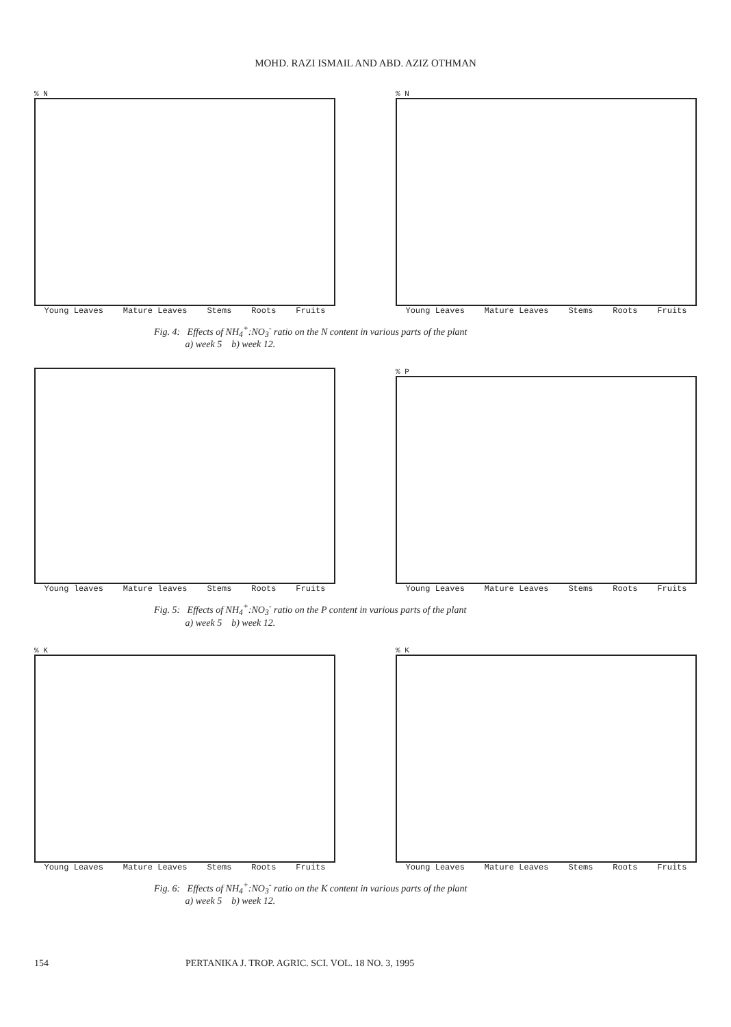MOHD. RAZI ISMAIL AND ABD. AZIZ OTHMAN
% N
Young Leaves Mature Leaves Stems Roots Fruits
% N
Young Leaves Mature Leaves Stems Roots Fruits
Fig. 4: Effects of NH<sub>4</sub><sup>+</sup>:NO<sub>3</sub><sup>-</sup> ratio on the N content in various parts of the plant
a) week 5 b) week 12.
Young leaves Mature leaves Stems Roots Fruits % P
Young Leaves Mature Leaves Stems Roots Fruits
Fig. 5: Effects of NH<sub>4</sub><sup>+</sup>:NO<sub>3</sub><sup>-</sup> ratio on the P content in various parts of the plant
a) week 5 b) week 12.
% K
Young Leaves Mature Leaves Stems Roots Fruits
% K
Young Leaves Mature Leaves Stems Roots Fruits
Fig. 6: Effects of NH<sub>4</sub><sup>+</sup>:NO<sub>3</sub><sup>-</sup> ratio on the K content in various parts of the plant
a) week 5 b) week 12.
154 PERTANIKA J. TROP. AGRIC. SCI. VOL. 18 NO. 3, 1995